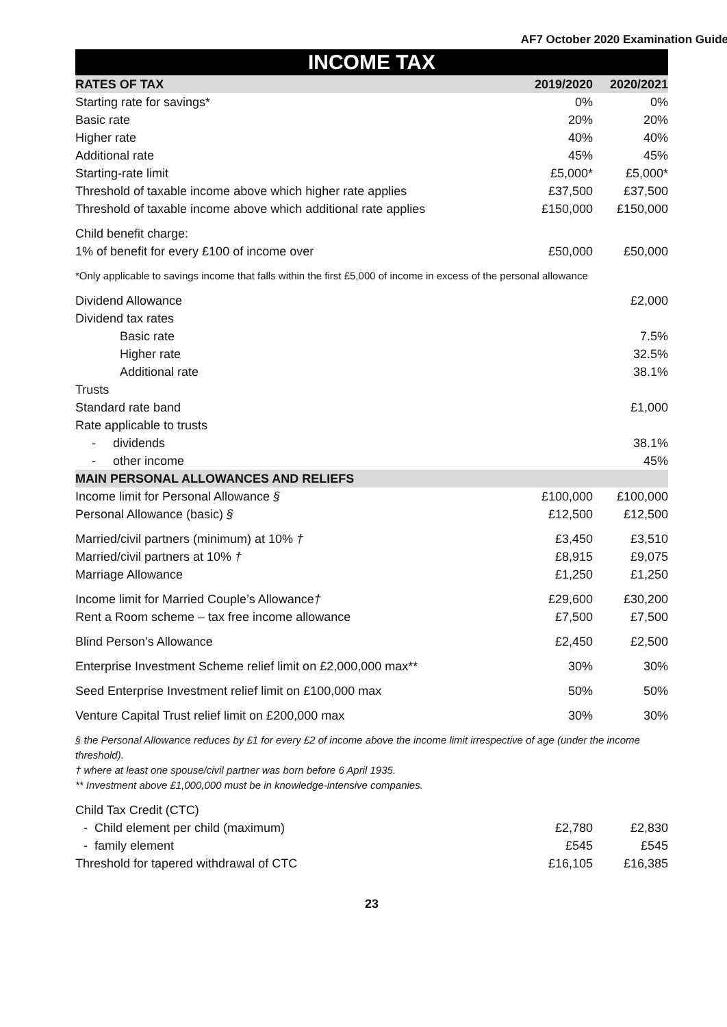AF7 October 2020 Examination Guide
INCOME TAX
| RATES OF TAX | 2019/2020 | 2020/2021 |
| --- | --- | --- |
| Starting rate for savings* | 0% | 0% |
| Basic rate | 20% | 20% |
| Higher rate | 40% | 40% |
| Additional rate | 45% | 45% |
| Starting-rate limit | £5,000* | £5,000* |
| Threshold of taxable income above which higher rate applies | £37,500 | £37,500 |
| Threshold of taxable income above which additional rate applies | £150,000 | £150,000 |
| Child benefit charge: | | |
| 1% of benefit for every £100 of income over | £50,000 | £50,000 |
| *Only applicable to savings income that falls within the first £5,000 of income in excess of the personal allowance | | |
| Dividend Allowance | | £2,000 |
| Dividend tax rates | | |
| Basic rate | | 7.5% |
| Higher rate | | 32.5% |
| Additional rate | | 38.1% |
| Trusts | | |
| Standard rate band | | £1,000 |
| Rate applicable to trusts | | |
| - dividends | | 38.1% |
| - other income | | 45% |
| MAIN PERSONAL ALLOWANCES AND RELIEFS | | |
| Income limit for Personal Allowance § | £100,000 | £100,000 |
| Personal Allowance (basic) § | £12,500 | £12,500 |
| Married/civil partners (minimum) at 10% † | £3,450 | £3,510 |
| Married/civil partners at 10% † | £8,915 | £9,075 |
| Marriage Allowance | £1,250 | £1,250 |
| Income limit for Married Couple’s Allowance † | £29,600 | £30,200 |
| Rent a Room scheme – tax free income allowance | £7,500 | £7,500 |
| Blind Person’s Allowance | £2,450 | £2,500 |
| Enterprise Investment Scheme relief limit on £2,000,000 max** | 30% | 30% |
| Seed Enterprise Investment relief limit on £100,000 max | 50% | 50% |
| Venture Capital Trust relief limit on £200,000 max | 30% | 30% |
| § the Personal Allowance reduces by £1 for every £2 of income above the income limit irrespective of age (under the income threshold). † where at least one spouse/civil partner was born before 6 April 1935. ** Investment above £1,000,000 must be in knowledge-intensive companies. | | |
| Child Tax Credit (CTC) | | |
| - Child element per child (maximum) | £2,780 | £2,830 |
| - family element | £545 | £545 |
| Threshold for tapered withdrawal of CTC | £16,105 | £16,385 |
23